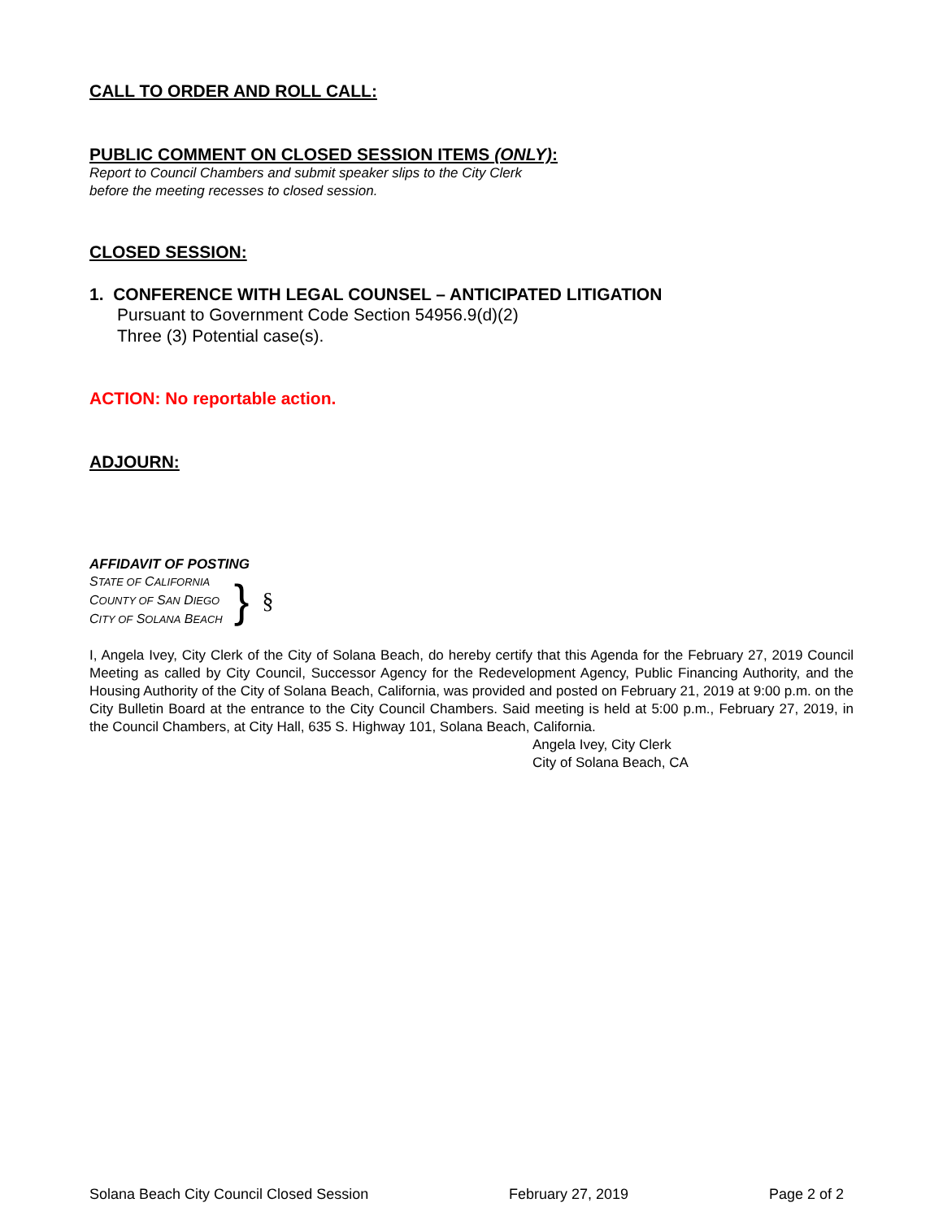CALL TO ORDER AND ROLL CALL:
PUBLIC COMMENT ON CLOSED SESSION ITEMS (ONLY):
Report to Council Chambers and submit speaker slips to the City Clerk
before the meeting recesses to closed session.
CLOSED SESSION:
1. CONFERENCE WITH LEGAL COUNSEL – ANTICIPATED LITIGATION
Pursuant to Government Code Section 54956.9(d)(2)
Three (3) Potential case(s).
ACTION: No reportable action.
ADJOURN:
AFFIDAVIT OF POSTING
STATE OF CALIFORNIA
COUNTY OF SAN DIEGO
CITY OF SOLANA BEACH
} §
I, Angela Ivey, City Clerk of the City of Solana Beach, do hereby certify that this Agenda for the February 27, 2019 Council Meeting as called by City Council, Successor Agency for the Redevelopment Agency, Public Financing Authority, and the Housing Authority of the City of Solana Beach, California, was provided and posted on February 21, 2019 at 9:00 p.m. on the City Bulletin Board at the entrance to the City Council Chambers. Said meeting is held at 5:00 p.m., February 27, 2019, in the Council Chambers, at City Hall, 635 S. Highway 101, Solana Beach, California.
Angela Ivey, City Clerk
City of Solana Beach, CA
Solana Beach City Council Closed Session February 27, 2019 Page 2 of 2